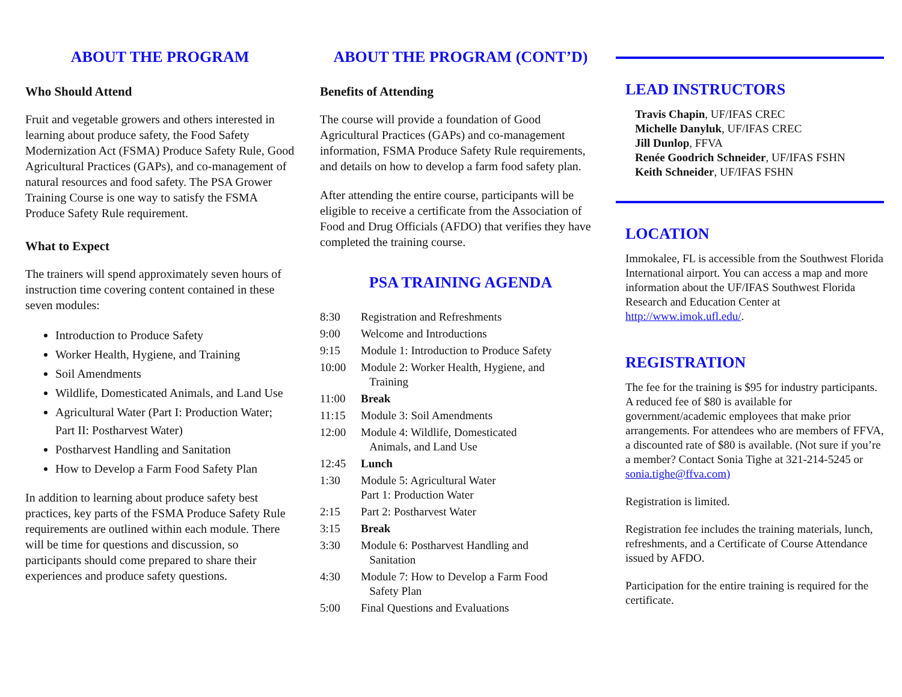ABOUT THE PROGRAM
Who Should Attend
Fruit and vegetable growers and others interested in learning about produce safety, the Food Safety Modernization Act (FSMA) Produce Safety Rule, Good Agricultural Practices (GAPs), and co-management of natural resources and food safety. The PSA Grower Training Course is one way to satisfy the FSMA Produce Safety Rule requirement.
What to Expect
The trainers will spend approximately seven hours of instruction time covering content contained in these seven modules:
Introduction to Produce Safety
Worker Health, Hygiene, and Training
Soil Amendments
Wildlife, Domesticated Animals, and Land Use
Agricultural Water (Part I: Production Water; Part II: Postharvest Water)
Postharvest Handling and Sanitation
How to Develop a Farm Food Safety Plan
In addition to learning about produce safety best practices, key parts of the FSMA Produce Safety Rule requirements are outlined within each module. There will be time for questions and discussion, so participants should come prepared to share their experiences and produce safety questions.
ABOUT THE PROGRAM (CONT’D)
Benefits of Attending
The course will provide a foundation of Good Agricultural Practices (GAPs) and co-management information, FSMA Produce Safety Rule requirements, and details on how to develop a farm food safety plan.
After attending the entire course, participants will be eligible to receive a certificate from the Association of Food and Drug Officials (AFDO) that verifies they have completed the training course.
PSA TRAINING AGENDA
| 8:30 | Registration and Refreshments |
| 9:00 | Welcome and Introductions |
| 9:15 | Module 1: Introduction to Produce Safety |
| 10:00 | Module 2: Worker Health, Hygiene, and Training |
| 11:00 | Break |
| 11:15 | Module 3: Soil Amendments |
| 12:00 | Module 4: Wildlife, Domesticated Animals, and Land Use |
| 12:45 | Lunch |
| 1:30 | Module 5: Agricultural Water Part 1: Production Water |
| 2:15 | Part 2: Postharvest Water |
| 3:15 | Break |
| 3:30 | Module 6: Postharvest Handling and Sanitation |
| 4:30 | Module 7: How to Develop a Farm Food Safety Plan |
| 5:00 | Final Questions and Evaluations |
LEAD INSTRUCTORS
Travis Chapin, UF/IFAS CREC
Michelle Danyluk, UF/IFAS CREC
Jill Dunlop, FFVA
Renée Goodrich Schneider, UF/IFAS FSHN
Keith Schneider, UF/IFAS FSHN
LOCATION
Immokalee, FL is accessible from the Southwest Florida International airport. You can access a map and more information about the UF/IFAS Southwest Florida Research and Education Center at http://www.imok.ufl.edu/.
REGISTRATION
The fee for the training is $95 for industry participants. A reduced fee of $80 is available for government/academic employees that make prior arrangements. For attendees who are members of FFVA, a discounted rate of $80 is available. (Not sure if you’re a member? Contact Sonia Tighe at 321-214-5245 or sonia.tighe@ffva.com)
Registration is limited.
Registration fee includes the training materials, lunch, refreshments, and a Certificate of Course Attendance issued by AFDO.
Participation for the entire training is required for the certificate.